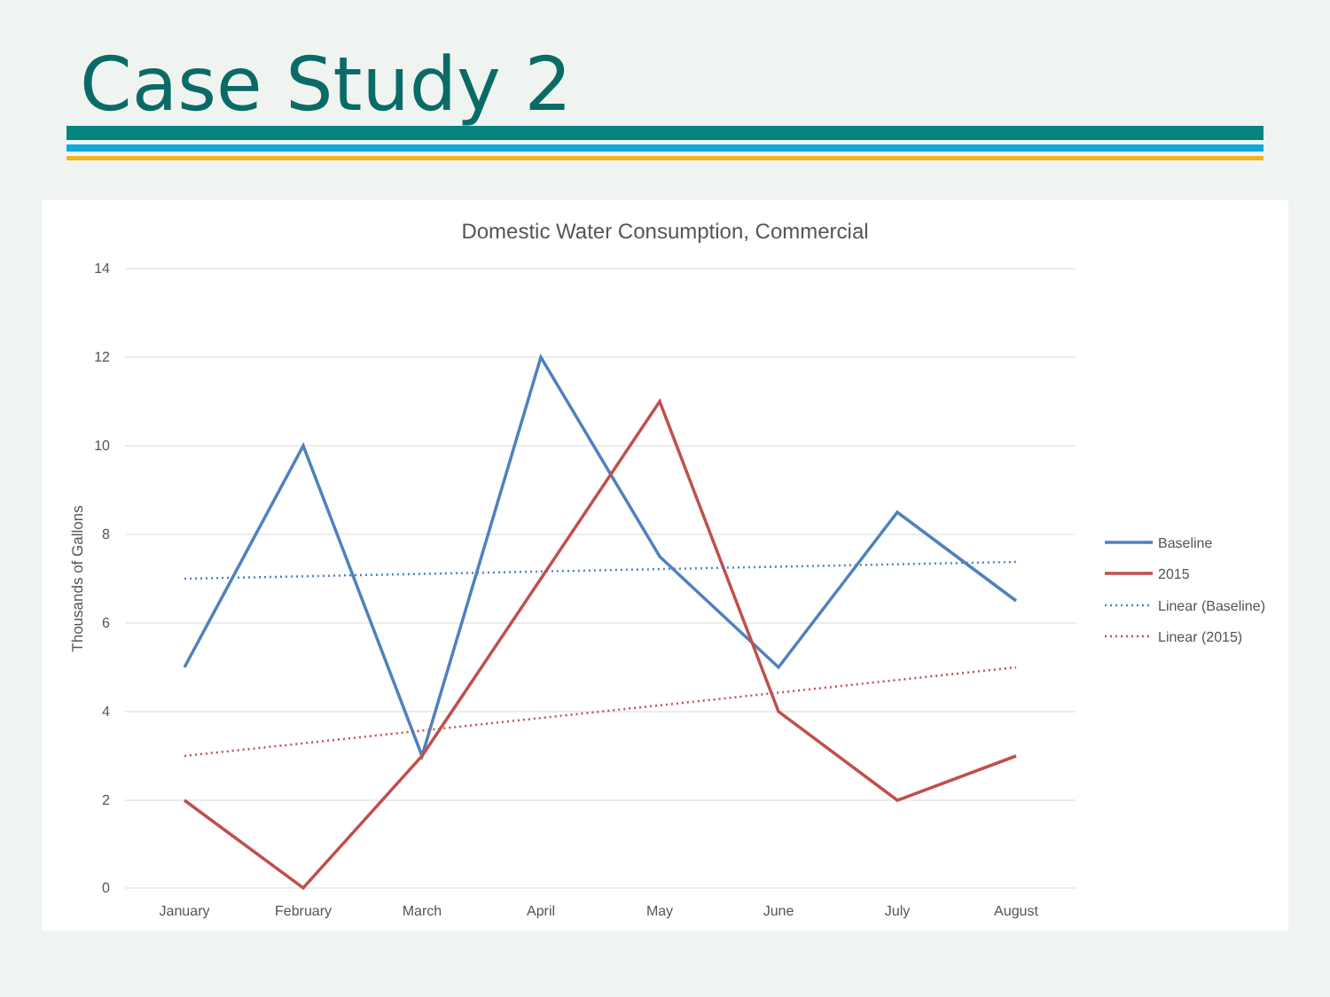Case Study 2
Domestic Water Consumption, Commercial
14
12
10
8
6
4
2
0
Thousands of Gallons
January
February
March
April
May
June
July
August
Baseline
2015
Linear (Baseline)
Linear (2015)